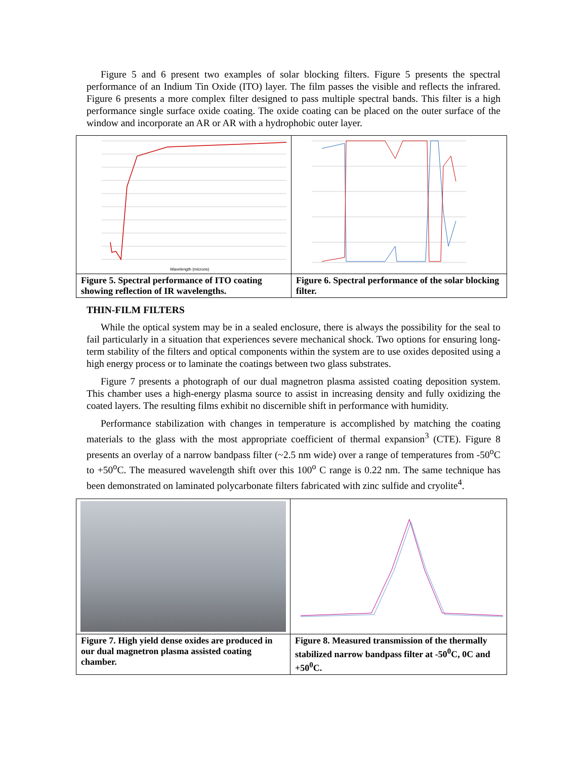Figure 5 and 6 present two examples of solar blocking filters. Figure 5 presents the spectral performance of an Indium Tin Oxide (ITO) layer. The film passes the visible and reflects the infrared. Figure 6 presents a more complex filter designed to pass multiple spectral bands. This filter is a high performance single surface oxide coating. The oxide coating can be placed on the outer surface of the window and incorporate an AR or AR with a hydrophobic outer layer.
Wavelength (microns)
Figure 5. Spectral performance of ITO coating showing reflection of IR wavelengths.
Figure 6. Spectral performance of the solar blocking filter.
THIN-FILM FILTERS
While the optical system may be in a sealed enclosure, there is always the possibility for the seal to fail particularly in a situation that experiences severe mechanical shock. Two options for ensuring long-term stability of the filters and optical components within the system are to use oxides deposited using a high energy process or to laminate the coatings between two glass substrates.
Figure 7 presents a photograph of our dual magnetron plasma assisted coating deposition system. This chamber uses a high-energy plasma source to assist in increasing density and fully oxidizing the coated layers. The resulting films exhibit no discernible shift in performance with humidity.
Performance stabilization with changes in temperature is accomplished by matching the coating materials to the glass with the most appropriate coefficient of thermal expansion<sup>3</sup> (CTE). Figure 8 presents an overlay of a narrow bandpass filter (~2.5 nm wide) over a range of temperatures from -50<sup>o</sup>C to +50<sup>o</sup>C. The measured wavelength shift over this 100<sup>o</sup> C range is 0.22 nm. The same technique has been demonstrated on laminated polycarbonate filters fabricated with zinc sulfide and cryolite<sup>4</sup>.
Figure 7. High yield dense oxides are produced in our dual magnetron plasma assisted coating chamber.
Figure 8. Measured transmission of the thermally stabilized narrow bandpass filter at -50<sup>0</sup>C, 0C and +50<sup>0</sup>C.